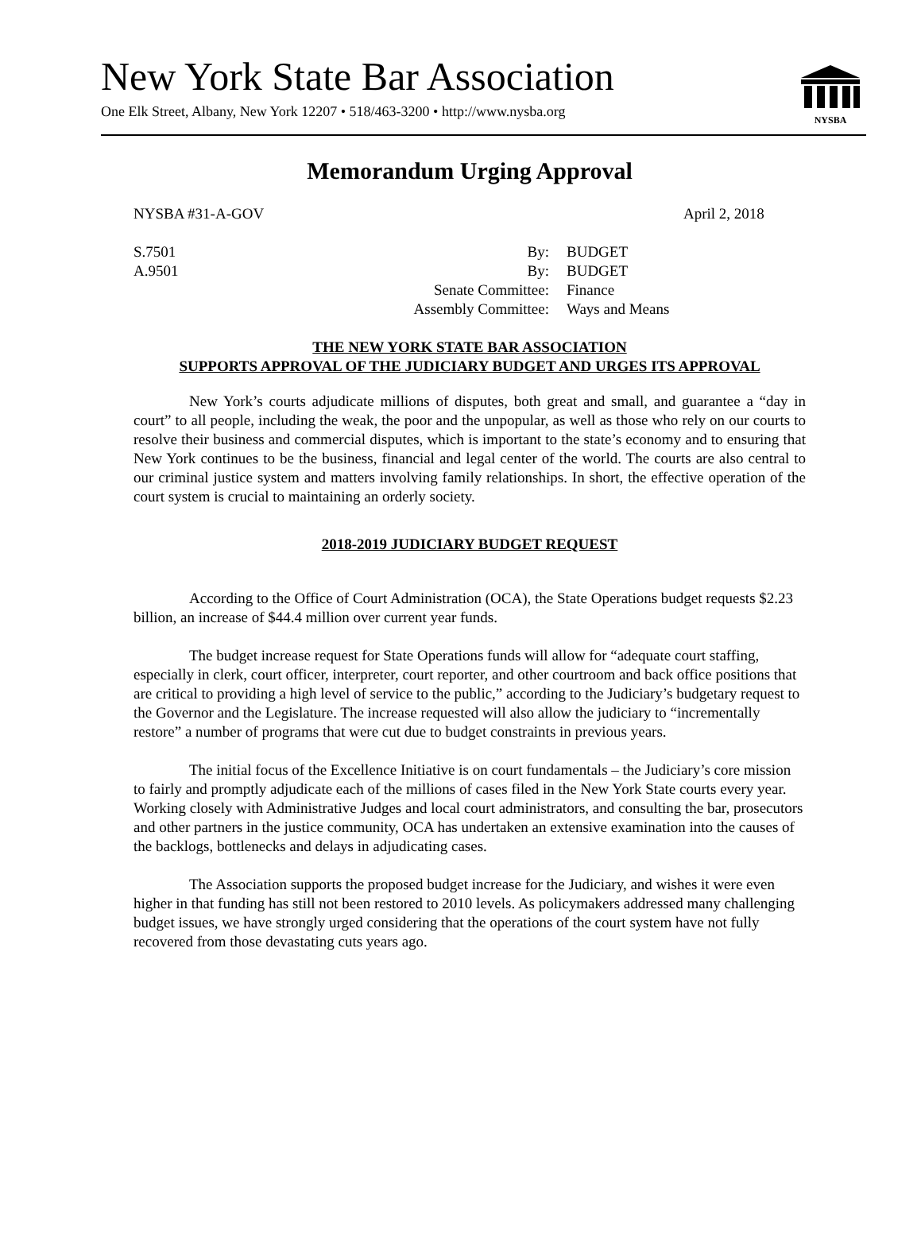New York State Bar Association
One Elk Street, Albany, New York 12207 • 518/463-3200 • http://www.nysba.org
NYSBA
Memorandum Urging Approval
NYSBA #31-A-GOV April 2, 2018
S.7501 By: BUDGET
A.9501 By: BUDGET
Senate Committee: Finance
Assembly Committee: Ways and Means
THE NEW YORK STATE BAR ASSOCIATION
SUPPORTS APPROVAL OF THE JUDICIARY BUDGET AND URGES ITS APPROVAL
New York’s courts adjudicate millions of disputes, both great and small, and guarantee a “day in court” to all people, including the weak, the poor and the unpopular, as well as those who rely on our courts to resolve their business and commercial disputes, which is important to the state’s economy and to ensuring that New York continues to be the business, financial and legal center of the world. The courts are also central to our criminal justice system and matters involving family relationships. In short, the effective operation of the court system is crucial to maintaining an orderly society.
2018-2019 JUDICIARY BUDGET REQUEST
According to the Office of Court Administration (OCA), the State Operations budget requests $2.23 billion, an increase of $44.4 million over current year funds.
The budget increase request for State Operations funds will allow for “adequate court staffing, especially in clerk, court officer, interpreter, court reporter, and other courtroom and back office positions that are critical to providing a high level of service to the public,” according to the Judiciary’s budgetary request to the Governor and the Legislature. The increase requested will also allow the judiciary to “incrementally restore” a number of programs that were cut due to budget constraints in previous years.
The initial focus of the Excellence Initiative is on court fundamentals – the Judiciary’s core mission to fairly and promptly adjudicate each of the millions of cases filed in the New York State courts every year. Working closely with Administrative Judges and local court administrators, and consulting the bar, prosecutors and other partners in the justice community, OCA has undertaken an extensive examination into the causes of the backlogs, bottlenecks and delays in adjudicating cases.
The Association supports the proposed budget increase for the Judiciary, and wishes it were even higher in that funding has still not been restored to 2010 levels. As policymakers addressed many challenging budget issues, we have strongly urged considering that the operations of the court system have not fully recovered from those devastating cuts years ago.